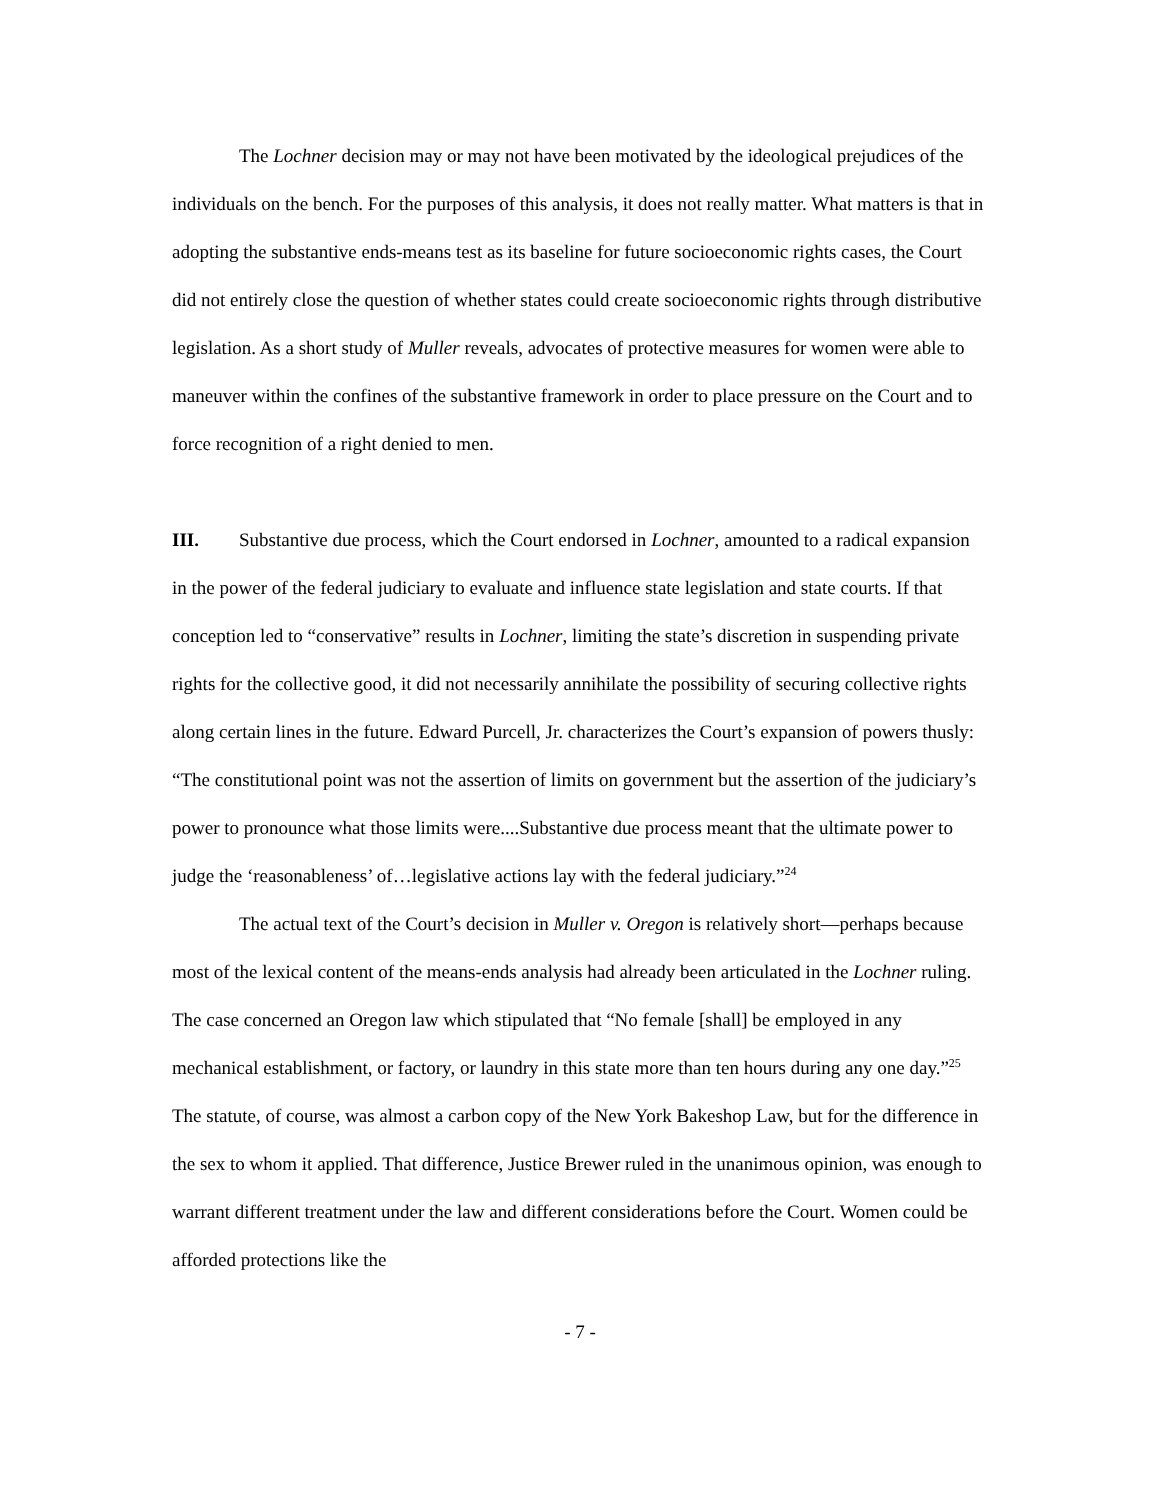The Lochner decision may or may not have been motivated by the ideological prejudices of the individuals on the bench. For the purposes of this analysis, it does not really matter. What matters is that in adopting the substantive ends-means test as its baseline for future socioeconomic rights cases, the Court did not entirely close the question of whether states could create socioeconomic rights through distributive legislation. As a short study of Muller reveals, advocates of protective measures for women were able to maneuver within the confines of the substantive framework in order to place pressure on the Court and to force recognition of a right denied to men.
III. Substantive due process, which the Court endorsed in Lochner, amounted to a radical expansion in the power of the federal judiciary to evaluate and influence state legislation and state courts. If that conception led to “conservative” results in Lochner, limiting the state’s discretion in suspending private rights for the collective good, it did not necessarily annihilate the possibility of securing collective rights along certain lines in the future. Edward Purcell, Jr. characterizes the Court’s expansion of powers thusly: “The constitutional point was not the assertion of limits on government but the assertion of the judiciary’s power to pronounce what those limits were....Substantive due process meant that the ultimate power to judge the ‘reasonableness’ of…legislative actions lay with the federal judiciary.”<sup>24</sup>
The actual text of the Court’s decision in Muller v. Oregon is relatively short—perhaps because most of the lexical content of the means-ends analysis had already been articulated in the Lochner ruling. The case concerned an Oregon law which stipulated that “No female [shall] be employed in any mechanical establishment, or factory, or laundry in this state more than ten hours during any one day.”<sup>25</sup> The statute, of course, was almost a carbon copy of the New York Bakeshop Law, but for the difference in the sex to whom it applied. That difference, Justice Brewer ruled in the unanimous opinion, was enough to warrant different treatment under the law and different considerations before the Court. Women could be afforded protections like the
- 7 -